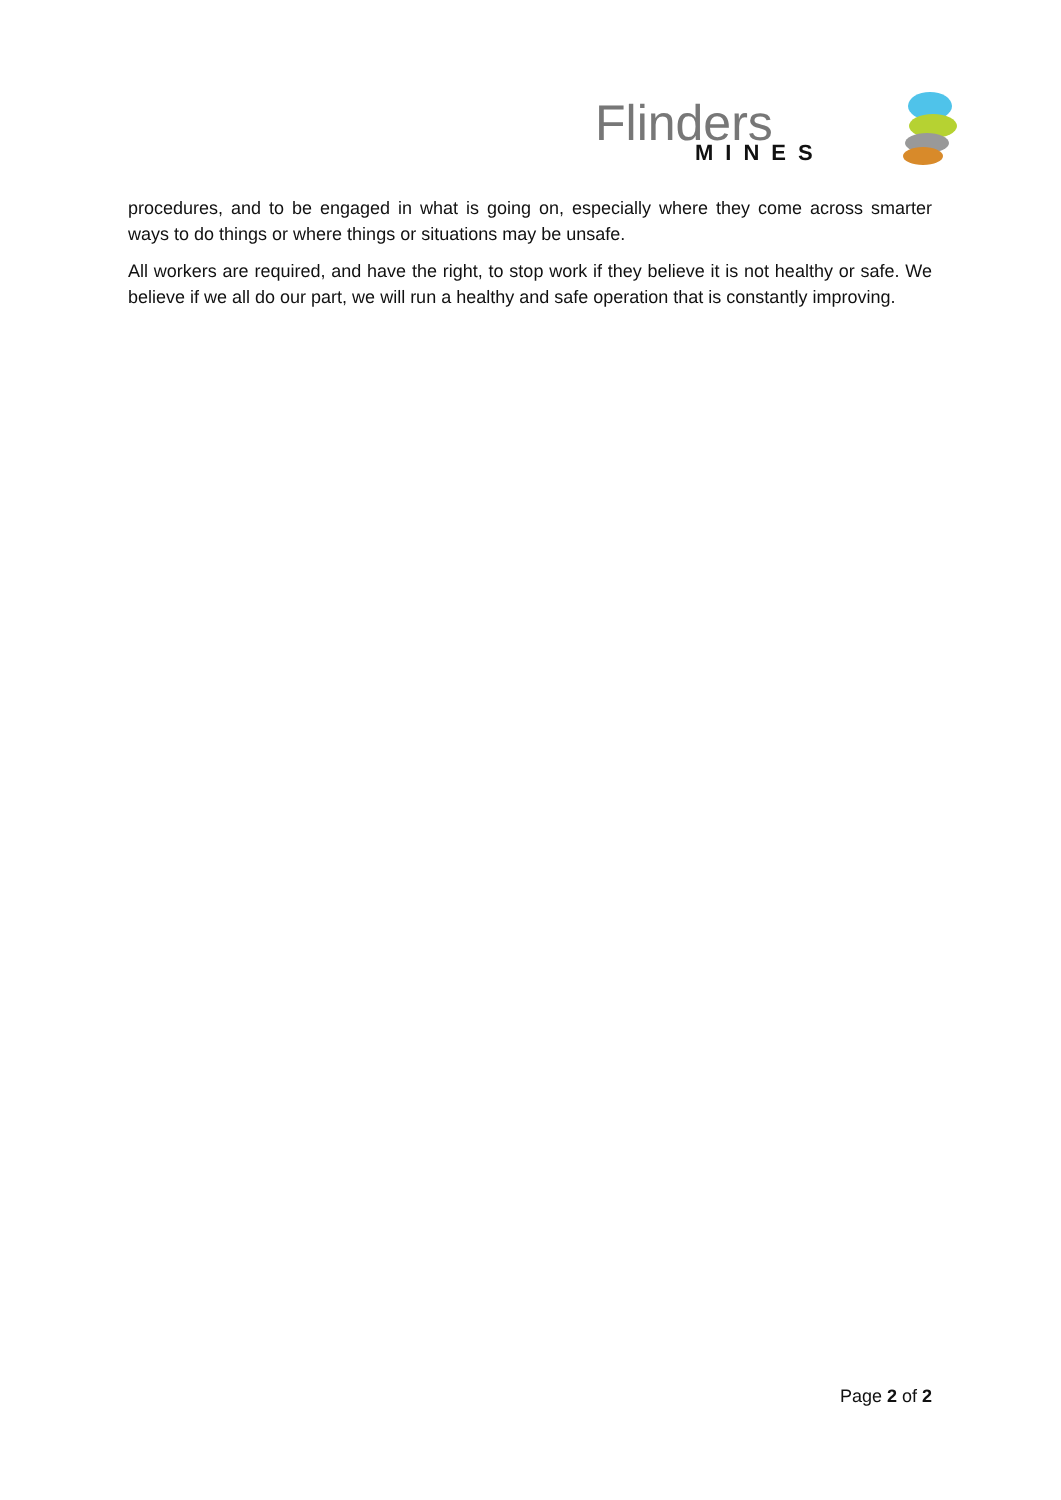Flinders
MINES
procedures, and to be engaged in what is going on, especially where they come across smarter ways to do things or where things or situations may be unsafe.
All workers are required, and have the right, to stop work if they believe it is not healthy or safe. We believe if we all do our part, we will run a healthy and safe operation that is constantly improving.
Page 2 of 2